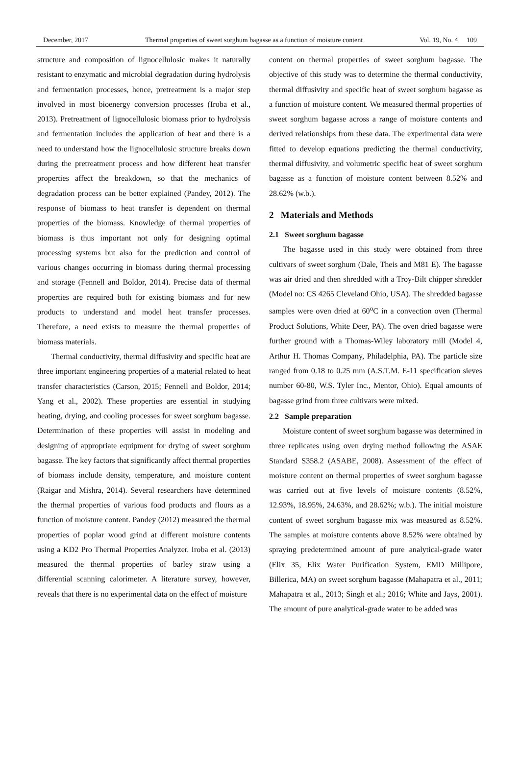December, 2017 Thermal properties of sweet sorghum bagasse as a function of moisture content Vol. 19, No. 4 109
structure and composition of lignocellulosic makes it naturally resistant to enzymatic and microbial degradation during hydrolysis and fermentation processes, hence, pretreatment is a major step involved in most bioenergy conversion processes (Iroba et al., 2013). Pretreatment of lignocellulosic biomass prior to hydrolysis and fermentation includes the application of heat and there is a need to understand how the lignocellulosic structure breaks down during the pretreatment process and how different heat transfer properties affect the breakdown, so that the mechanics of degradation process can be better explained (Pandey, 2012). The response of biomass to heat transfer is dependent on thermal properties of the biomass. Knowledge of thermal properties of biomass is thus important not only for designing optimal processing systems but also for the prediction and control of various changes occurring in biomass during thermal processing and storage (Fennell and Boldor, 2014). Precise data of thermal properties are required both for existing biomass and for new products to understand and model heat transfer processes. Therefore, a need exists to measure the thermal properties of biomass materials.
Thermal conductivity, thermal diffusivity and specific heat are three important engineering properties of a material related to heat transfer characteristics (Carson, 2015; Fennell and Boldor, 2014; Yang et al., 2002). These properties are essential in studying heating, drying, and cooling processes for sweet sorghum bagasse. Determination of these properties will assist in modeling and designing of appropriate equipment for drying of sweet sorghum bagasse. The key factors that significantly affect thermal properties of biomass include density, temperature, and moisture content (Raigar and Mishra, 2014). Several researchers have determined the thermal properties of various food products and flours as a function of moisture content. Pandey (2012) measured the thermal properties of poplar wood grind at different moisture contents using a KD2 Pro Thermal Properties Analyzer. Iroba et al. (2013) measured the thermal properties of barley straw using a differential scanning calorimeter. A literature survey, however, reveals that there is no experimental data on the effect of moisture
content on thermal properties of sweet sorghum bagasse. The objective of this study was to determine the thermal conductivity, thermal diffusivity and specific heat of sweet sorghum bagasse as a function of moisture content. We measured thermal properties of sweet sorghum bagasse across a range of moisture contents and derived relationships from these data. The experimental data were fitted to develop equations predicting the thermal conductivity, thermal diffusivity, and volumetric specific heat of sweet sorghum bagasse as a function of moisture content between 8.52% and 28.62% (w.b.).
2 Materials and Methods
2.1 Sweet sorghum bagasse
The bagasse used in this study were obtained from three cultivars of sweet sorghum (Dale, Theis and M81 E). The bagasse was air dried and then shredded with a Troy-Bilt chipper shredder (Model no: CS 4265 Cleveland Ohio, USA). The shredded bagasse samples were oven dried at 60<sup>o</sup>C in a convection oven (Thermal Product Solutions, White Deer, PA). The oven dried bagasse were further ground with a Thomas-Wiley laboratory mill (Model 4, Arthur H. Thomas Company, Philadelphia, PA). The particle size ranged from 0.18 to 0.25 mm (A.S.T.M. E-11 specification sieves number 60-80, W.S. Tyler Inc., Mentor, Ohio). Equal amounts of bagasse grind from three cultivars were mixed.
2.2 Sample preparation
Moisture content of sweet sorghum bagasse was determined in three replicates using oven drying method following the ASAE Standard S358.2 (ASABE, 2008). Assessment of the effect of moisture content on thermal properties of sweet sorghum bagasse was carried out at five levels of moisture contents (8.52%, 12.93%, 18.95%, 24.63%, and 28.62%; w.b.). The initial moisture content of sweet sorghum bagasse mix was measured as 8.52%. The samples at moisture contents above 8.52% were obtained by spraying predetermined amount of pure analytical-grade water (Elix 35, Elix Water Purification System, EMD Millipore, Billerica, MA) on sweet sorghum bagasse (Mahapatra et al., 2011; Mahapatra et al., 2013; Singh et al.; 2016; White and Jays, 2001). The amount of pure analytical-grade water to be added was